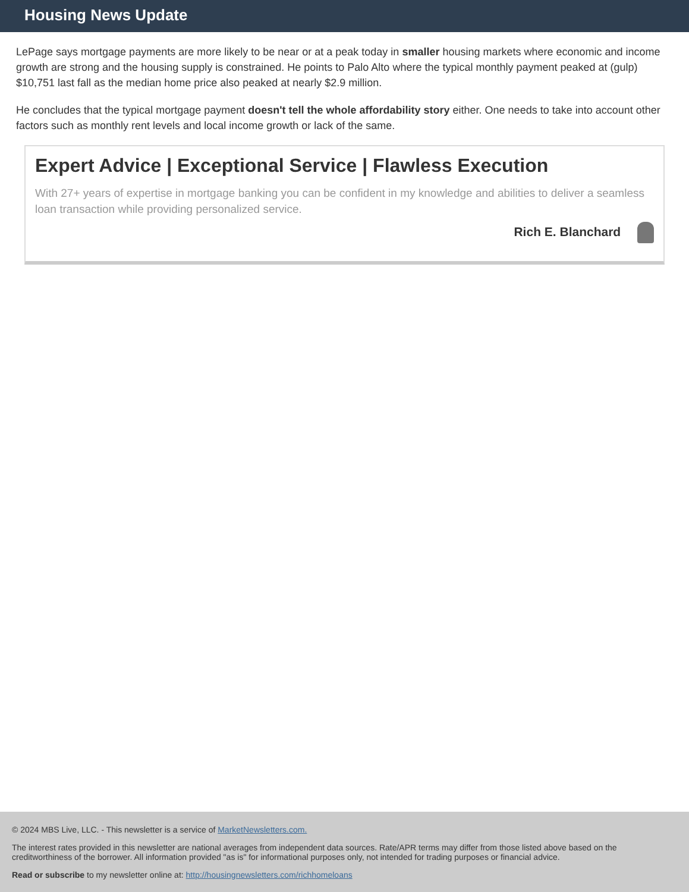Housing News Update
LePage says mortgage payments are more likely to be near or at a peak today in smaller housing markets where economic and income growth are strong and the housing supply is constrained. He points to Palo Alto where the typical monthly payment peaked at (gulp) $10,751 last fall as the median home price also peaked at nearly $2.9 million.
He concludes that the typical mortgage payment doesn't tell the whole affordability story either. One needs to take into account other factors such as monthly rent levels and local income growth or lack of the same.
Expert Advice | Exceptional Service | Flawless Execution
With 27+ years of expertise in mortgage banking you can be confident in my knowledge and abilities to deliver a seamless loan transaction while providing personalized service.
Rich E. Blanchard
© 2024 MBS Live, LLC. - This newsletter is a service of MarketNewsletters.com.
The interest rates provided in this newsletter are national averages from independent data sources. Rate/APR terms may differ from those listed above based on the creditworthiness of the borrower. All information provided "as is" for informational purposes only, not intended for trading purposes or financial advice.
Read or subscribe to my newsletter online at: http://housingnewsletters.com/richhomeloans